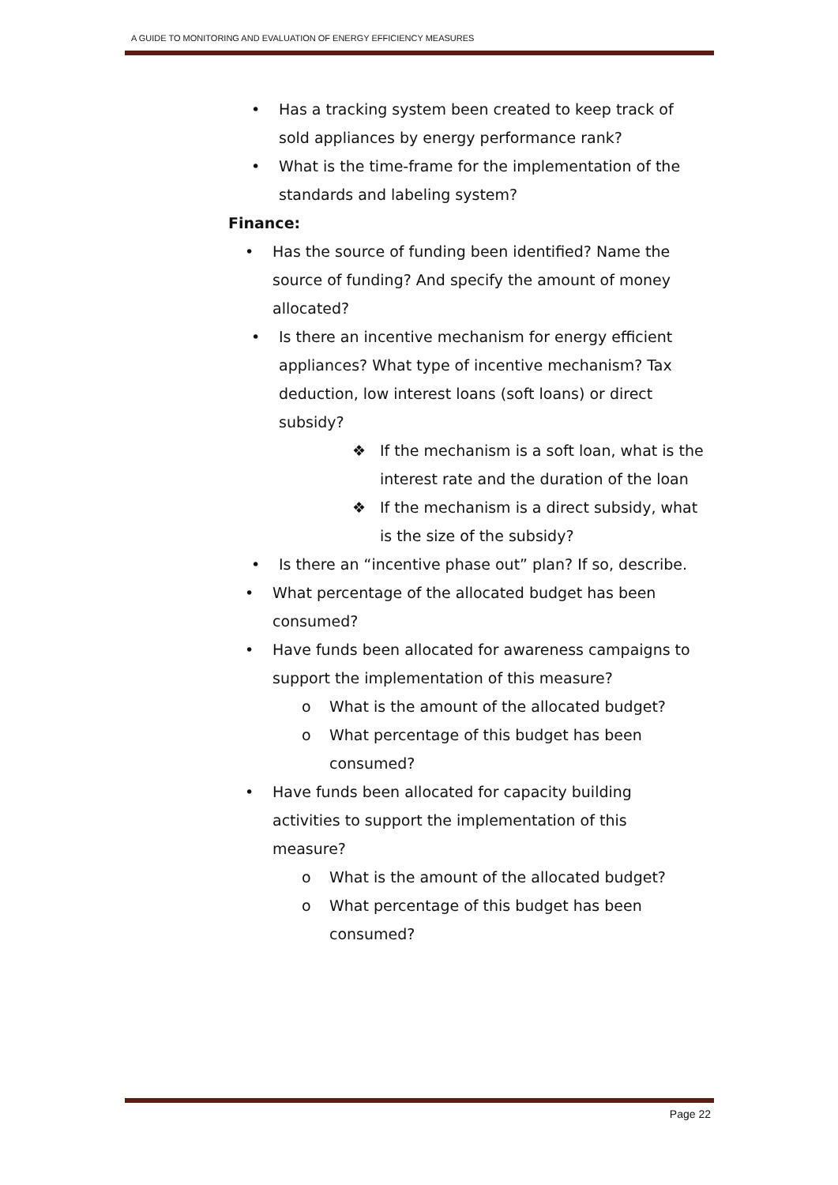A GUIDE TO MONITORING AND EVALUATION OF ENERGY EFFICIENCY MEASURES
• Has a tracking system been created to keep track of sold appliances by energy performance rank?
• What is the time-frame for the implementation of the standards and labeling system?
Finance:
• Has the source of funding been identified? Name the source of funding? And specify the amount of money allocated?
• Is there an incentive mechanism for energy efficient appliances? What type of incentive mechanism? Tax deduction, low interest loans (soft loans) or direct subsidy?
❖ If the mechanism is a soft loan, what is the interest rate and the duration of the loan
❖ If the mechanism is a direct subsidy, what is the size of the subsidy?
• Is there an “incentive phase out” plan? If so, describe.
• What percentage of the allocated budget has been consumed?
• Have funds been allocated for awareness campaigns to support the implementation of this measure?
o What is the amount of the allocated budget?
o What percentage of this budget has been consumed?
• Have funds been allocated for capacity building activities to support the implementation of this measure?
o What is the amount of the allocated budget?
o What percentage of this budget has been consumed?
Page 22